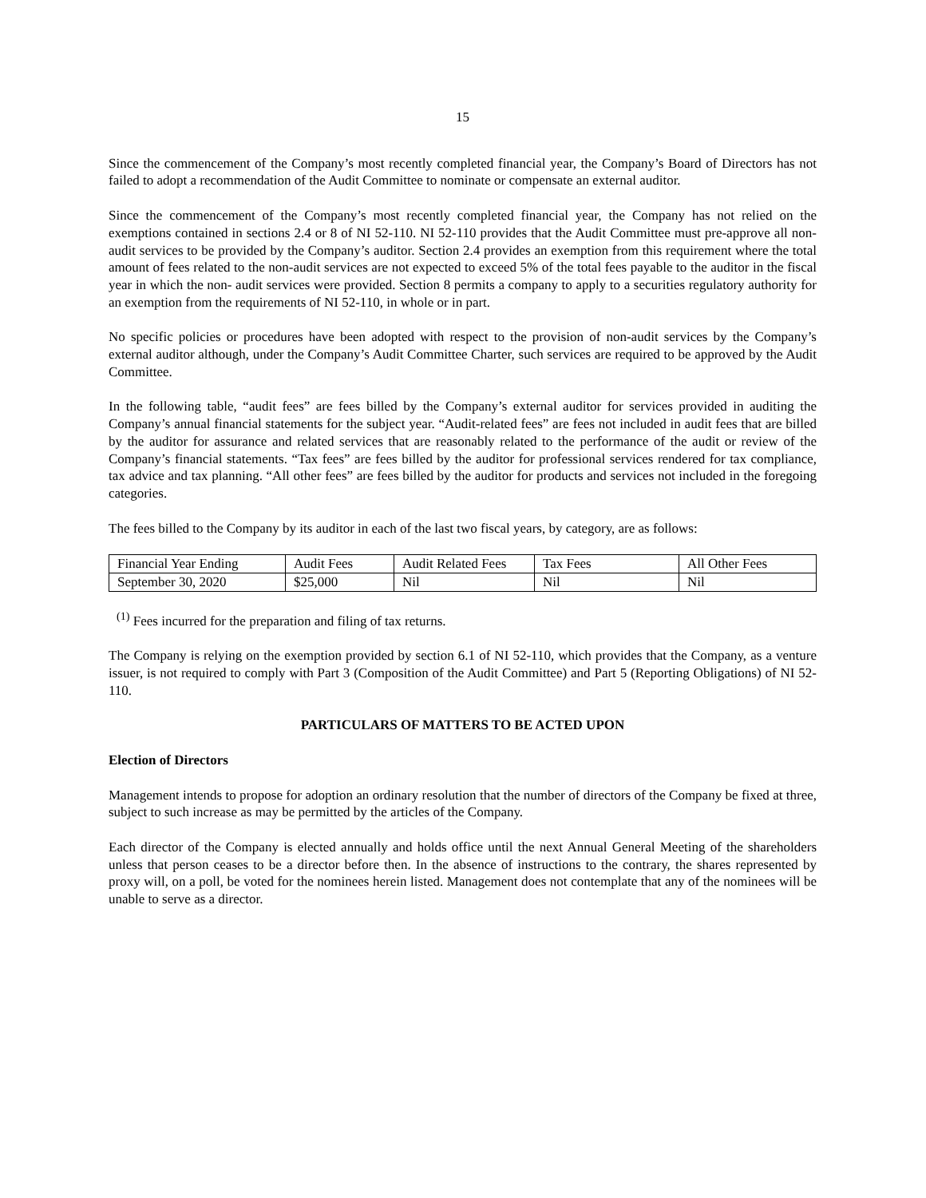15
Since the commencement of the Company’s most recently completed financial year, the Company’s Board of Directors has not failed to adopt a recommendation of the Audit Committee to nominate or compensate an external auditor.
Since the commencement of the Company’s most recently completed financial year, the Company has not relied on the exemptions contained in sections 2.4 or 8 of NI 52-110. NI 52-110 provides that the Audit Committee must pre-approve all non-audit services to be provided by the Company’s auditor. Section 2.4 provides an exemption from this requirement where the total amount of fees related to the non-audit services are not expected to exceed 5% of the total fees payable to the auditor in the fiscal year in which the non- audit services were provided. Section 8 permits a company to apply to a securities regulatory authority for an exemption from the requirements of NI 52-110, in whole or in part.
No specific policies or procedures have been adopted with respect to the provision of non-audit services by the Company’s external auditor although, under the Company’s Audit Committee Charter, such services are required to be approved by the Audit Committee.
In the following table, “audit fees” are fees billed by the Company’s external auditor for services provided in auditing the Company’s annual financial statements for the subject year. “Audit-related fees” are fees not included in audit fees that are billed by the auditor for assurance and related services that are reasonably related to the performance of the audit or review of the Company’s financial statements. “Tax fees” are fees billed by the auditor for professional services rendered for tax compliance, tax advice and tax planning. “All other fees” are fees billed by the auditor for products and services not included in the foregoing categories.
The fees billed to the Company by its auditor in each of the last two fiscal years, by category, are as follows:
| Financial Year Ending | Audit Fees | Audit Related Fees | Tax Fees | All Other Fees |
| September 30, 2020 | $25,000 | Nil | Nil | Nil |
<sup>(1)</sup> Fees incurred for the preparation and filing of tax returns.
The Company is relying on the exemption provided by section 6.1 of NI 52-110, which provides that the Company, as a venture issuer, is not required to comply with Part 3 (Composition of the Audit Committee) and Part 5 (Reporting Obligations) of NI 52-110.
PARTICULARS OF MATTERS TO BE ACTED UPON
Election of Directors
Management intends to propose for adoption an ordinary resolution that the number of directors of the Company be fixed at three, subject to such increase as may be permitted by the articles of the Company.
Each director of the Company is elected annually and holds office until the next Annual General Meeting of the shareholders unless that person ceases to be a director before then. In the absence of instructions to the contrary, the shares represented by proxy will, on a poll, be voted for the nominees herein listed. Management does not contemplate that any of the nominees will be unable to serve as a director.